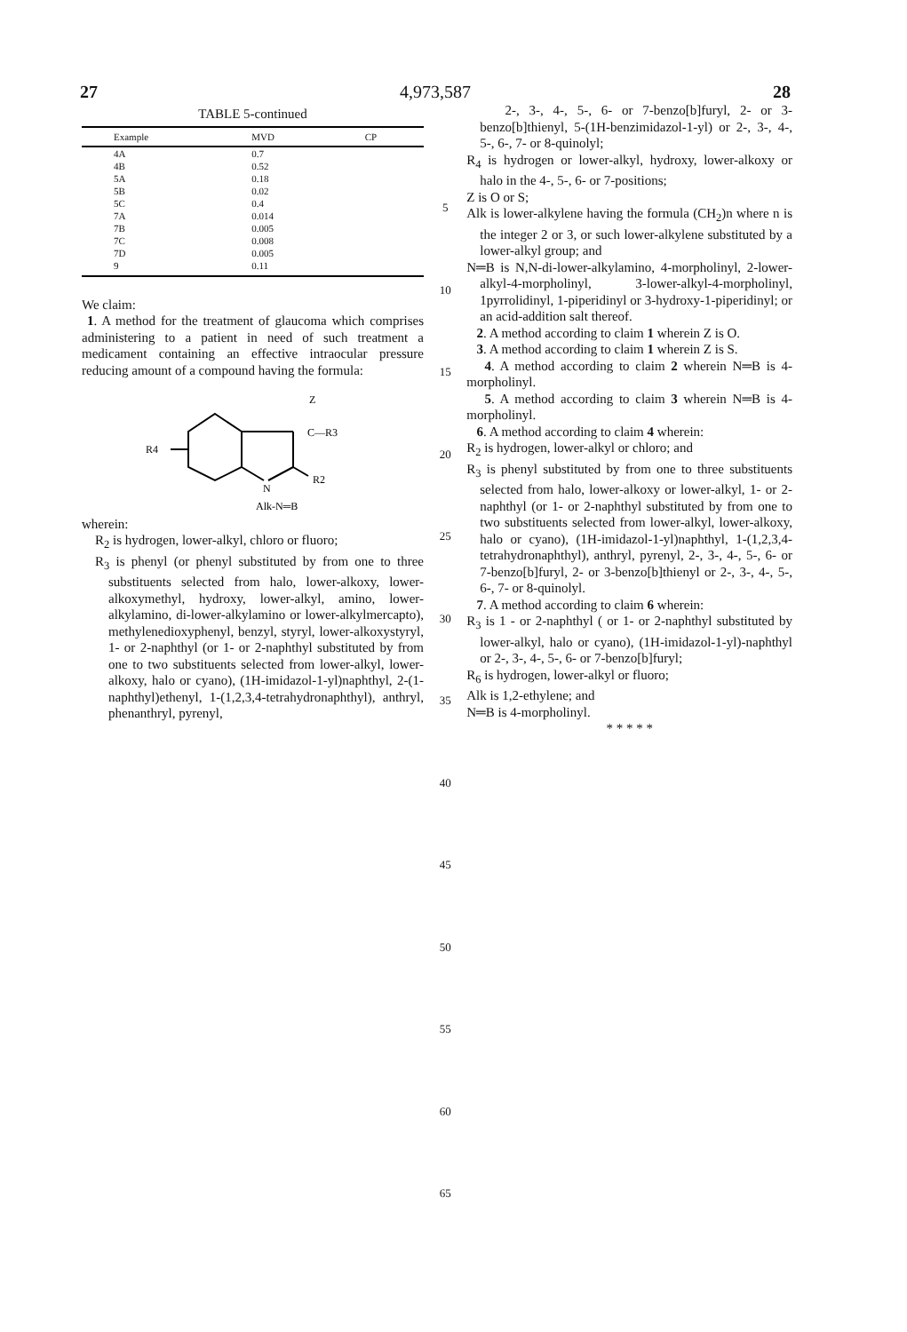27 4,973,587 28
TABLE 5-continued
| Example | MVD | CP |
| --- | --- | --- |
| 4A | 0.7 | |
| 4B | 0.52 | |
| 5A | 0.18 | |
| 5B | 0.02 | |
| 5C | 0.4 | |
| 7A | 0.014 | |
| 7B | 0.005 | |
| 7C | 0.008 | |
| 7D | 0.005 | |
| 9 | 0.11 | |
We claim:
1. A method for the treatment of glaucoma which comprises administering to a patient in need of such treatment a medicament containing an effective intraocular pressure reducing amount of a compound having the formula:
R4
Z
C—R3
N
R2
Alk-N═B
wherein:
R<sub>2</sub> is hydrogen, lower-alkyl, chloro or fluoro;
R<sub>3</sub> is phenyl (or phenyl substituted by from one to three substituents selected from halo, lower-alkoxy, lower-alkoxymethyl, hydroxy, lower-alkyl, amino, lower-alkylamino, di-lower-alkylamino or lower-alkylmercapto), methylenedioxyphenyl, benzyl, styryl, lower-alkoxystyryl, 1- or 2-naphthyl (or 1- or 2-naphthyl substituted by from one to two substituents selected from lower-alkyl, lower-alkoxy, halo or cyano), (1H-imidazol-1-yl)naphthyl, 2-(1-naphthyl)ethenyl, 1-(1,2,3,4-tetrahydronaphthyl), anthryl, phenanthryl, pyrenyl,
5
10
15
20
25
30
35
40
45
50
55
60
65
2-, 3-, 4-, 5-, 6- or 7-benzo[b]furyl, 2- or 3-benzo[b]thienyl, 5-(1H-benzimidazol-1-yl) or 2-, 3-, 4-, 5-, 6-, 7- or 8-quinolyl;
R<sub>4</sub> is hydrogen or lower-alkyl, hydroxy, lower-alkoxy or halo in the 4-, 5-, 6- or 7-positions;
Z is O or S;
Alk is lower-alkylene having the formula (CH<sub>2</sub>)n where n is the integer 2 or 3, or such lower-alkylene substituted by a lower-alkyl group; and
N═B is N,N-di-lower-alkylamino, 4-morpholinyl, 2-lower-alkyl-4-morpholinyl, 3-lower-alkyl-4-morpholinyl, 1pyrrolidinyl, 1-piperidinyl or 3-hydroxy-1-piperidinyl; or an acid-addition salt thereof.
2. A method according to claim 1 wherein Z is O.
3. A method according to claim 1 wherein Z is S.
4. A method according to claim 2 wherein N═B is 4-morpholinyl.
5. A method according to claim 3 wherein N═B is 4-morpholinyl.
6. A method according to claim 4 wherein:
R<sub>2</sub> is hydrogen, lower-alkyl or chloro; and
R<sub>3</sub> is phenyl substituted by from one to three substituents selected from halo, lower-alkoxy or lower-alkyl, 1- or 2-naphthyl (or 1- or 2-naphthyl substituted by from one to two substituents selected from lower-alkyl, lower-alkoxy, halo or cyano), (1H-imidazol-1-yl)naphthyl, 1-(1,2,3,4-tetrahydronaphthyl), anthryl, pyrenyl, 2-, 3-, 4-, 5-, 6- or 7-benzo[b]furyl, 2- or 3-benzo[b]thienyl or 2-, 3-, 4-, 5-, 6-, 7- or 8-quinolyl.
7. A method according to claim 6 wherein:
R<sub>3</sub> is 1 - or 2-naphthyl ( or 1- or 2-naphthyl substituted by lower-alkyl, halo or cyano), (1H-imidazol-1-yl)-naphthyl or 2-, 3-, 4-, 5-, 6- or 7-benzo[b]furyl;
R<sub>6</sub> is hydrogen, lower-alkyl or fluoro;
Alk is 1,2-ethylene; and
N═B is 4-morpholinyl.
* * * * *